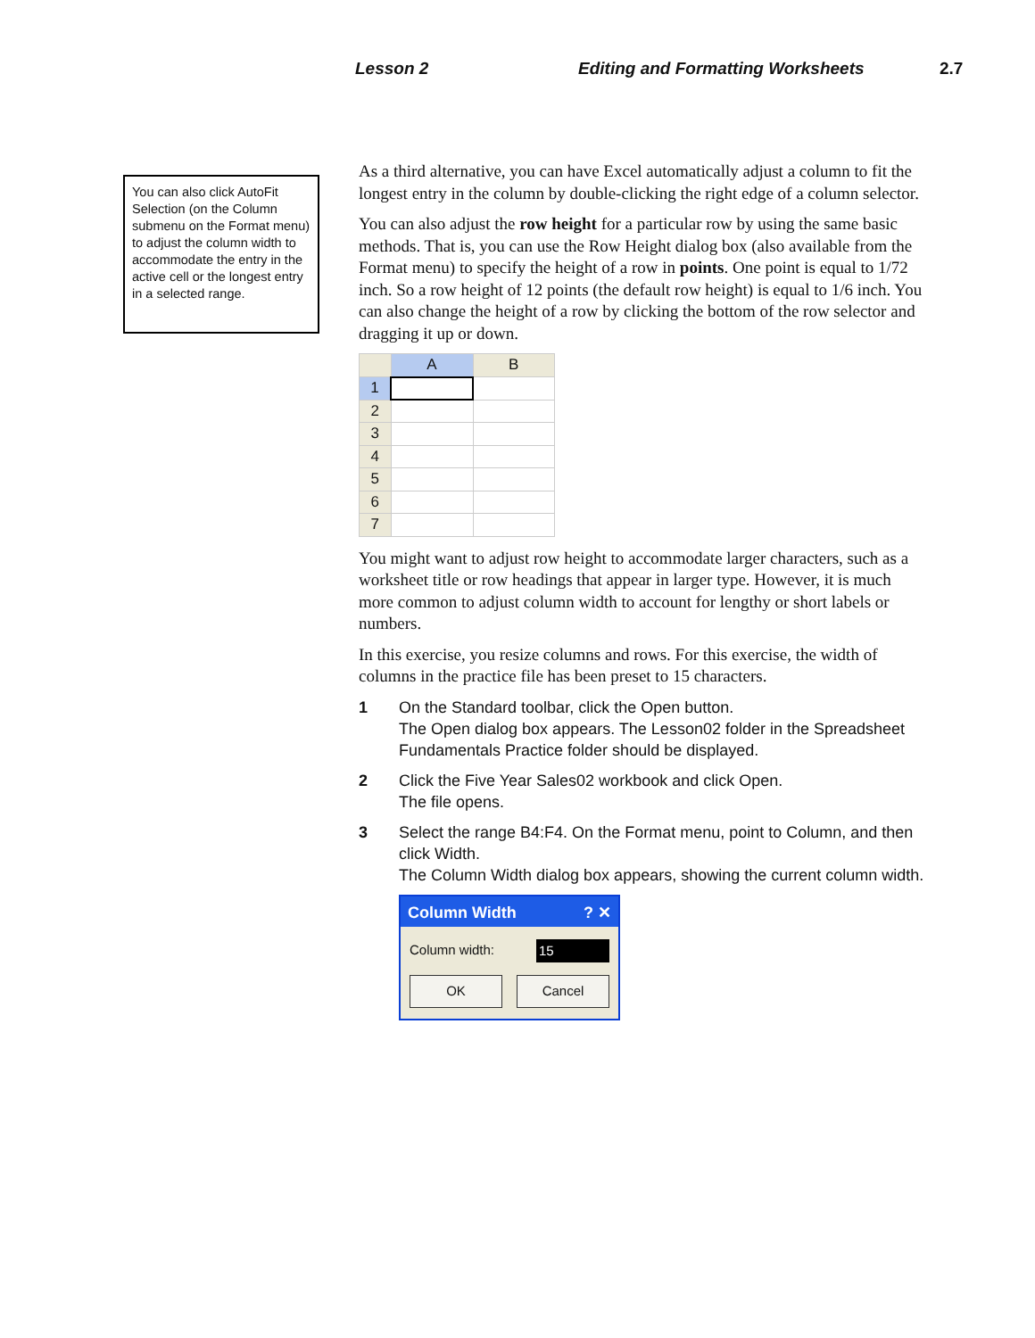Lesson 2 Editing and Formatting Worksheets 2.7
You can also click AutoFit Selection (on the Column submenu on the Format menu) to adjust the column width to accommodate the entry in the active cell or the longest entry in a selected range.
As a third alternative, you can have Excel automatically adjust a column to fit the longest entry in the column by double-clicking the right edge of a column selector.
You can also adjust the row height for a particular row by using the same basic methods. That is, you can use the Row Height dialog box (also available from the Format menu) to specify the height of a row in points. One point is equal to 1/72 inch. So a row height of 12 points (the default row height) is equal to 1/6 inch. You can also change the height of a row by clicking the bottom of the row selector and dragging it up or down.
| | A | B |
| 1 | | |
| 2 | | |
| 3 | | |
| 4 | | |
| 5 | | |
| 6 | | |
| 7 | | |
You might want to adjust row height to accommodate larger characters, such as a worksheet title or row headings that appear in larger type. However, it is much more common to adjust column width to account for lengthy or short labels or numbers.
In this exercise, you resize columns and rows. For this exercise, the width of columns in the practice file has been preset to 15 characters.
1 On the Standard toolbar, click the Open button.
The Open dialog box appears. The Lesson02 folder in the Spreadsheet Fundamentals Practice folder should be displayed.
2 Click the Five Year Sales02 workbook and click Open.
The file opens.
3 Select the range B4:F4. On the Format menu, point to Column, and then click Width.
The Column Width dialog box appears, showing the current column width.
Column Width ? ✕
Column width: 15
OK Cancel